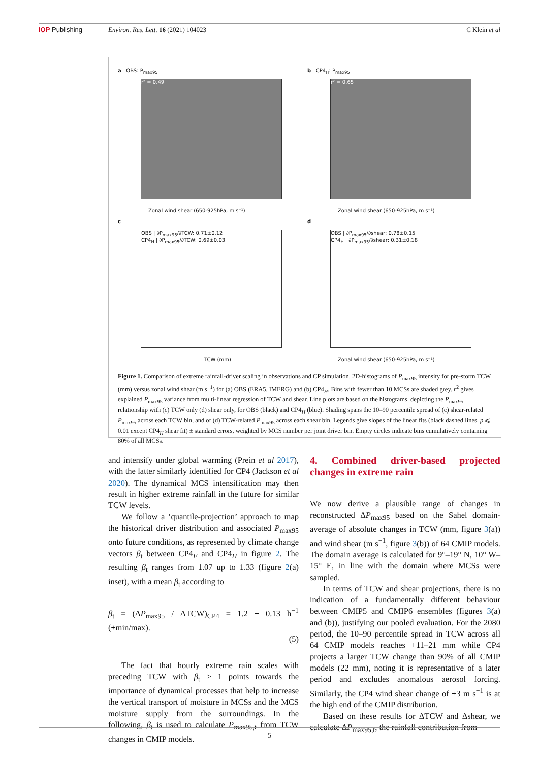IOP Publishing Environ. Res. Lett. 16 (2021) 104023 C Klein et al
a OBS: P<sub>max95</sub>
r² = 0.49
Zonal wind shear (650-925hPa, m s⁻¹)
b CP4<sub>H</sub>: P<sub>max95</sub>
r² = 0.65
Zonal wind shear (650-925hPa, m s⁻¹)
c
OBS | ∂P<sub>max95</sub>/∂TCW: 0.71±0.12
CP4<sub>H</sub> | ∂P<sub>max95</sub>/∂TCW: 0.69±0.03
TCW (mm)
d
OBS | ∂P<sub>max95</sub>/∂shear: 0.78±0.15
CP4<sub>H</sub> | ∂P<sub>max95</sub>/∂shear: 0.31±0.18
Zonal wind shear (650-925hPa, m s⁻¹)
Figure 1. Comparison of extreme rainfall-driver scaling in observations and CP simulation. 2D-histograms of P<sub>max95</sub> intensity for pre-storm TCW (mm) versus zonal wind shear (m s<sup>−1</sup>) for (a) OBS (ERA5, IMERG) and (b) CP4<sub>H</sub>. Bins with fewer than 10 MCSs are shaded grey. r<sup>2</sup> gives explained P<sub>max95</sub> variance from multi-linear regression of TCW and shear. Line plots are based on the histograms, depicting the P<sub>max95</sub> relationship with (c) TCW only (d) shear only, for OBS (black) and CP4<sub>H</sub> (blue). Shading spans the 10–90 percentile spread of (c) shear-related P<sub>max95</sub> across each TCW bin, and of (d) TCW-related P<sub>max95</sub> across each shear bin. Legends give slopes of the linear fits (black dashed lines, p ⩽ 0.01 except CP4<sub>H</sub> shear fit) ± standard errors, weighted by MCS number per joint driver bin. Empty circles indicate bins cumulatively containing 80% of all MCSs.
and intensify under global warming (Prein et al 2017), with the latter similarly identified for CP4 (Jackson et al 2020). The dynamical MCS intensification may then result in higher extreme rainfall in the future for similar TCW levels.
We follow a ’quantile-projection’ approach to map the historical driver distribution and associated P<sub>max95</sub> onto future conditions, as represented by climate change vectors β<sub>t</sub> between CP4<sub>F</sub> and CP4<sub>H</sub> in figure 2. The resulting β<sub>t</sub> ranges from 1.07 up to 1.33 (figure 2(a) inset), with a mean β<sub>t</sub> according to
β<sub>t</sub> = (ΔP<sub>max95</sub> / ΔTCW)<sub>CP4</sub> = 1.2 ± 0.13 h<sup>−1</sup> (±min/max).
(5)
The fact that hourly extreme rain scales with preceding TCW with β<sub>t</sub> > 1 points towards the importance of dynamical processes that help to increase the vertical transport of moisture in MCSs and the MCS moisture supply from the surroundings. In the following, β<sub>t</sub> is used to calculate P<sub>max95,t</sub> from TCW changes in CMIP models.
4. Combined driver-based projected changes in extreme rain
We now derive a plausible range of changes in reconstructed ΔP<sub>max95</sub> based on the Sahel domain-average of absolute changes in TCW (mm, figure 3(a)) and wind shear (m s<sup>−1</sup>, figure 3(b)) of 64 CMIP models. The domain average is calculated for 9°–19° N, 10° W–15° E, in line with the domain where MCSs were sampled.
In terms of TCW and shear projections, there is no indication of a fundamentally different behaviour between CMIP5 and CMIP6 ensembles (figures 3(a) and (b)), justifying our pooled evaluation. For the 2080 period, the 10–90 percentile spread in TCW across all 64 CMIP models reaches +11–21 mm while CP4 projects a larger TCW change than 90% of all CMIP models (22 mm), noting it is representative of a later period and excludes anomalous aerosol forcing. Similarly, the CP4 wind shear change of +3 m s<sup>−1</sup> is at the high end of the CMIP distribution.
Based on these results for ΔTCW and Δshear, we calculate ΔP<sub>max95,t</sub>, the rainfall contribution from
5